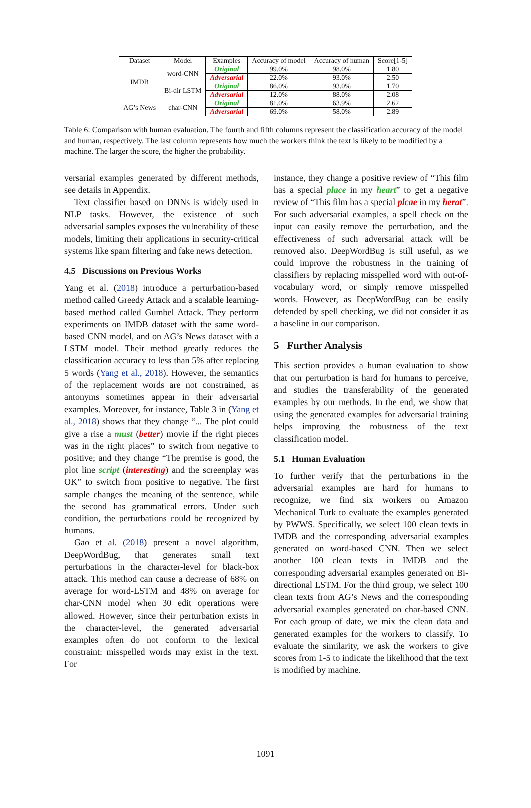| Dataset | Model | Examples | Accuracy of model | Accuracy of human | Score[1-5] |
| --- | --- | --- | --- | --- | --- |
| IMDB | word-CNN | Original | 99.0% | 98.0% | 1.80 |
| | | Adversarial | 22.0% | 93.0% | 2.50 |
| | Bi-dir LSTM | Original | 86.0% | 93.0% | 1.70 |
| | | Adversarial | 12.0% | 88.0% | 2.08 |
| AG’s News | char-CNN | Original | 81.0% | 63.9% | 2.62 |
| | | Adversarial | 69.0% | 58.0% | 2.89 |
Table 6: Comparison with human evaluation. The fourth and fifth columns represent the classification accuracy of the model and human, respectively. The last column represents how much the workers think the text is likely to be modified by a machine. The larger the score, the higher the probability.
versarial examples generated by different methods, see details in Appendix.
Text classifier based on DNNs is widely used in NLP tasks. However, the existence of such adversarial samples exposes the vulnerability of these models, limiting their applications in security-critical systems like spam filtering and fake news detection.
4.5 Discussions on Previous Works
Yang et al. (2018) introduce a perturbation-based method called Greedy Attack and a scalable learning-based method called Gumbel Attack. They perform experiments on IMDB dataset with the same word-based CNN model, and on AG’s News dataset with a LSTM model. Their method greatly reduces the classification accuracy to less than 5% after replacing 5 words (Yang et al., 2018). However, the semantics of the replacement words are not constrained, as antonyms sometimes appear in their adversarial examples. Moreover, for instance, Table 3 in (Yang et al., 2018) shows that they change “... The plot could give a rise a must (better) movie if the right pieces was in the right places” to switch from negative to positive; and they change “The premise is good, the plot line script (interesting) and the screenplay was OK” to switch from positive to negative. The first sample changes the meaning of the sentence, while the second has grammatical errors. Under such condition, the perturbations could be recognized by humans.
Gao et al. (2018) present a novel algorithm, DeepWordBug, that generates small text perturbations in the character-level for black-box attack. This method can cause a decrease of 68% on average for word-LSTM and 48% on average for char-CNN model when 30 edit operations were allowed. However, since their perturbation exists in the character-level, the generated adversarial examples often do not conform to the lexical constraint: misspelled words may exist in the text. For
instance, they change a positive review of “This film has a special place in my heart” to get a negative review of “This film has a special plcae in my herat”. For such adversarial examples, a spell check on the input can easily remove the perturbation, and the effectiveness of such adversarial attack will be removed also. DeepWordBug is still useful, as we could improve the robustness in the training of classifiers by replacing misspelled word with out-of-vocabulary word, or simply remove misspelled words. However, as DeepWordBug can be easily defended by spell checking, we did not consider it as a baseline in our comparison.
5 Further Analysis
This section provides a human evaluation to show that our perturbation is hard for humans to perceive, and studies the transferability of the generated examples by our methods. In the end, we show that using the generated examples for adversarial training helps improving the robustness of the text classification model.
5.1 Human Evaluation
To further verify that the perturbations in the adversarial examples are hard for humans to recognize, we find six workers on Amazon Mechanical Turk to evaluate the examples generated by PWWS. Specifically, we select 100 clean texts in IMDB and the corresponding adversarial examples generated on word-based CNN. Then we select another 100 clean texts in IMDB and the corresponding adversarial examples generated on Bi-directional LSTM. For the third group, we select 100 clean texts from AG’s News and the corresponding adversarial examples generated on char-based CNN. For each group of date, we mix the clean data and generated examples for the workers to classify. To evaluate the similarity, we ask the workers to give scores from 1-5 to indicate the likelihood that the text is modified by machine.
1091